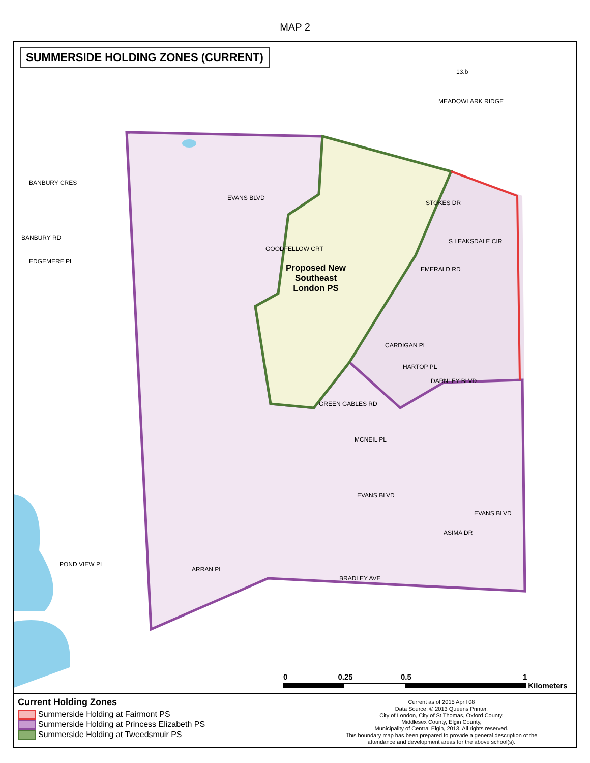MAP 2
SUMMERSIDE HOLDING ZONES (CURRENT)
13.b
EVANS BLVD
BANBURY CRES
BANBURY RD
EDGEMERE PL
GOODFELLOW CRT
STOKES DR
CARDIGAN PL
HARTOP PL
DARNLEY BLVD
MCNEIL PL
EVANS BLVD
EVANS BLVD
ASIMA DR
POND VIEW PL
ARRAN PL
BRADLEY AVE
MEADOWLARK RIDGE
GREEN GABLES RD
EMERALD RD
S LEAKSDALE CIR
Proposed New
Southeast
London PS
0 0.25 0.5 1
Kilometers
Current Holding Zones
Summerside Holding at Fairmont PS
Summerside Holding at Princess Elizabeth PS
Summerside Holding at Tweedsmuir PS
Current as of 2015 April 08
Data Source: © 2013 Queens Printer.
City of London, City of St Thomas, Oxford County,
Middlesex County, Elgin County,
Municipality of Central Elgin, 2013, All rights reserved.
This boundary map has been prepared to provide a general description of the
attendance and development areas for the above school(s).